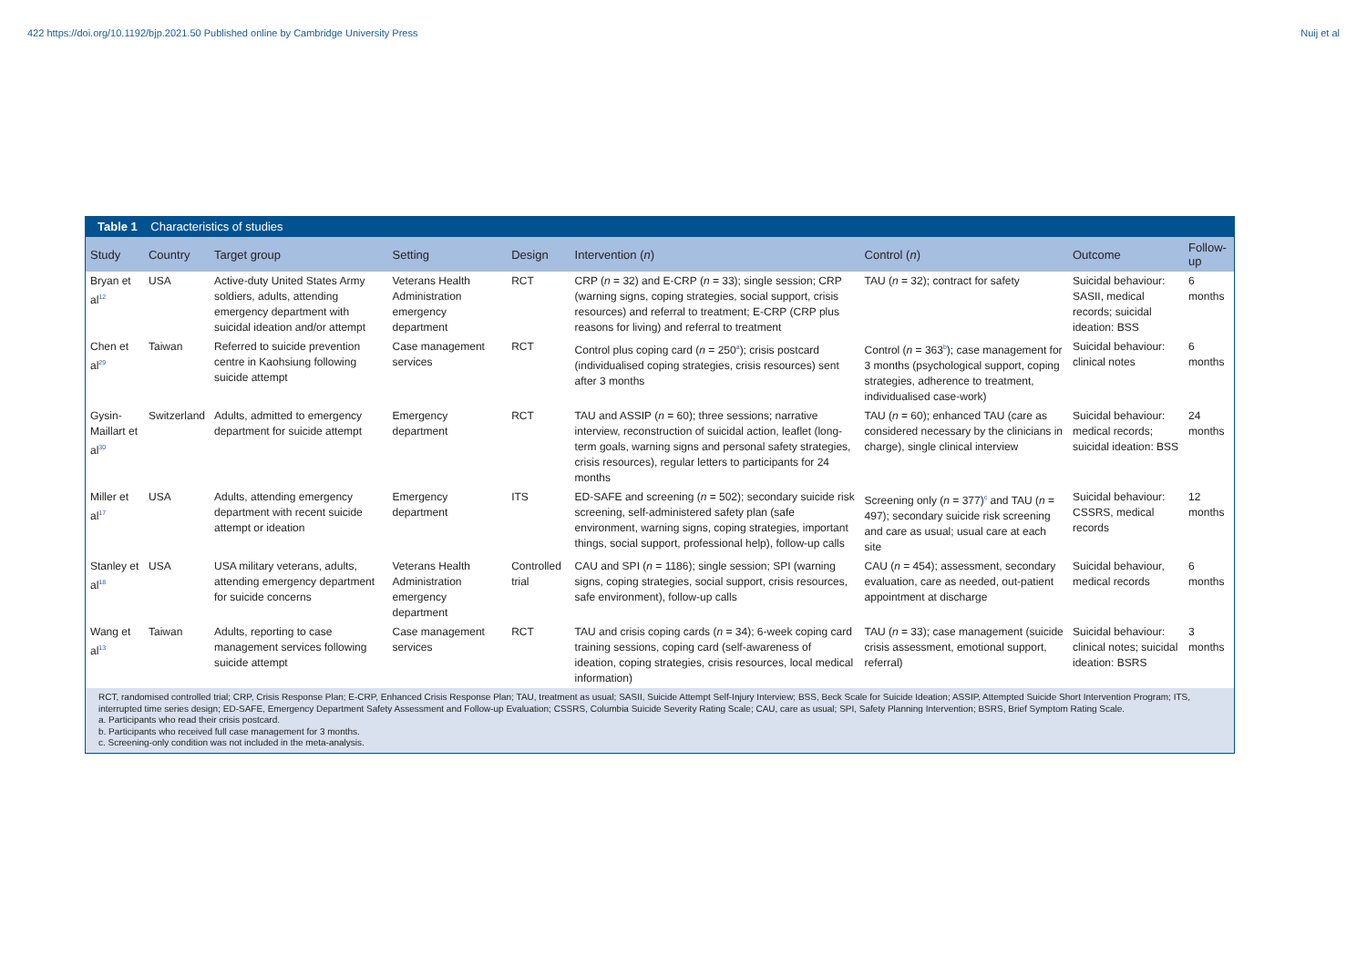422 https://doi.org/10.1192/bjp.2021.50 Published online by Cambridge University Press
Nuij et al
Table 1 Characteristics of studies
| Study | Country | Target group | Setting | Design | Intervention ( n ) | Control ( n ) | Outcome | Follow-up |
| --- | --- | --- | --- | --- | --- | --- | --- | --- |
| Bryan et al<sup>12</sup> | USA | Active-duty United States Army soldiers, adults, attending emergency department with suicidal ideation and/or attempt | Veterans Health Administration emergency department | RCT | CRP ( n = 32) and E-CRP ( n = 33); single session; CRP (warning signs, coping strategies, social support, crisis resources) and referral to treatment; E-CRP (CRP plus reasons for living) and referral to treatment | TAU ( n = 32); contract for safety | Suicidal behaviour: SASII, medical records; suicidal ideation: BSS | 6 months |
| Chen et al<sup>29</sup> | Taiwan | Referred to suicide prevention centre in Kaohsiung following suicide attempt | Case management services | RCT | Control plus coping card ( n = 250<sup>a</sup>); crisis postcard (individualised coping strategies, crisis resources) sent after 3 months | Control ( n = 363<sup>b</sup>); case management for 3 months (psychological support, coping strategies, adherence to treatment, individualised case-work) | Suicidal behaviour: clinical notes | 6 months |
| Gysin-Maillart et al<sup>30</sup> | Switzerland | Adults, admitted to emergency department for suicide attempt | Emergency department | RCT | TAU and ASSIP ( n = 60); three sessions; narrative interview, reconstruction of suicidal action, leaflet (long-term goals, warning signs and personal safety strategies, crisis resources), regular letters to participants for 24 months | TAU ( n = 60); enhanced TAU (care as considered necessary by the clinicians in charge), single clinical interview | Suicidal behaviour: medical records; suicidal ideation: BSS | 24 months |
| Miller et al<sup>17</sup> | USA | Adults, attending emergency department with recent suicide attempt or ideation | Emergency department | ITS | ED-SAFE and screening ( n = 502); secondary suicide risk screening, self-administered safety plan (safe environment, warning signs, coping strategies, important things, social support, professional help), follow-up calls | Screening only ( n = 377)<sup>c</sup> and TAU ( n = 497); secondary suicide risk screening and care as usual; usual care at each site | Suicidal behaviour: CSSRS, medical records | 12 months |
| Stanley et al<sup>18</sup> | USA | USA military veterans, adults, attending emergency department for suicide concerns | Veterans Health Administration emergency department | Controlled trial | CAU and SPI ( n = 1186); single session; SPI (warning signs, coping strategies, social support, crisis resources, safe environment), follow-up calls | CAU ( n = 454); assessment, secondary evaluation, care as needed, out-patient appointment at discharge | Suicidal behaviour, medical records | 6 months |
| Wang et al<sup>13</sup> | Taiwan | Adults, reporting to case management services following suicide attempt | Case management services | RCT | TAU and crisis coping cards ( n = 34); 6-week coping card training sessions, coping card (self-awareness of ideation, coping strategies, crisis resources, local medical information) | TAU ( n = 33); case management (suicide crisis assessment, emotional support, referral) | Suicidal behaviour: clinical notes; suicidal ideation: BSRS | 3 months |
RCT, randomised controlled trial; CRP, Crisis Response Plan; E-CRP, Enhanced Crisis Response Plan; TAU, treatment as usual; SASII, Suicide Attempt Self-Injury Interview; BSS, Beck Scale for Suicide Ideation; ASSIP, Attempted Suicide Short Intervention Program; ITS, interrupted time series design; ED-SAFE, Emergency Department Safety Assessment and Follow-up Evaluation; CSSRS, Columbia Suicide Severity Rating Scale; CAU, care as usual; SPI, Safety Planning Intervention; BSRS, Brief Symptom Rating Scale.
a. Participants who read their crisis postcard.
b. Participants who received full case management for 3 months.
c. Screening-only condition was not included in the meta-analysis.